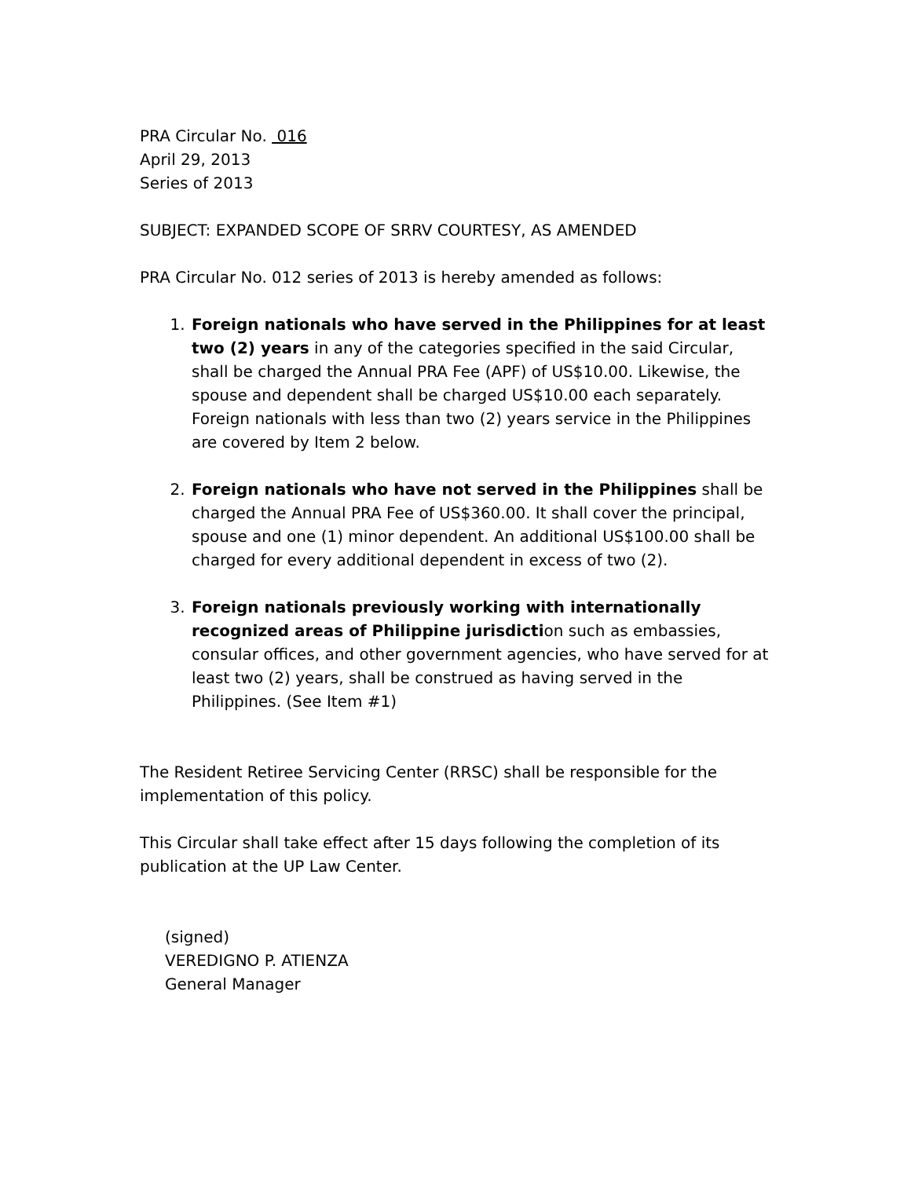PRA Circular No. 016
April 29, 2013
Series of 2013
SUBJECT: EXPANDED SCOPE OF SRRV COURTESY, AS AMENDED
PRA Circular No. 012 series of 2013 is hereby amended as follows:
1. Foreign nationals who have served in the Philippines for at least two (2) years in any of the categories specified in the said Circular, shall be charged the Annual PRA Fee (APF) of US$10.00. Likewise, the spouse and dependent shall be charged US$10.00 each separately. Foreign nationals with less than two (2) years service in the Philippines are covered by Item 2 below.
2. Foreign nationals who have not served in the Philippines shall be charged the Annual PRA Fee of US$360.00. It shall cover the principal, spouse and one (1) minor dependent. An additional US$100.00 shall be charged for every additional dependent in excess of two (2).
3. Foreign nationals previously working with internationally recognized areas of Philippine jurisdiction such as embassies, consular offices, and other government agencies, who have served for at least two (2) years, shall be construed as having served in the Philippines. (See Item #1)
The Resident Retiree Servicing Center (RRSC) shall be responsible for the implementation of this policy.
This Circular shall take effect after 15 days following the completion of its publication at the UP Law Center.
(signed)
VEREDIGNO P. ATIENZA
General Manager